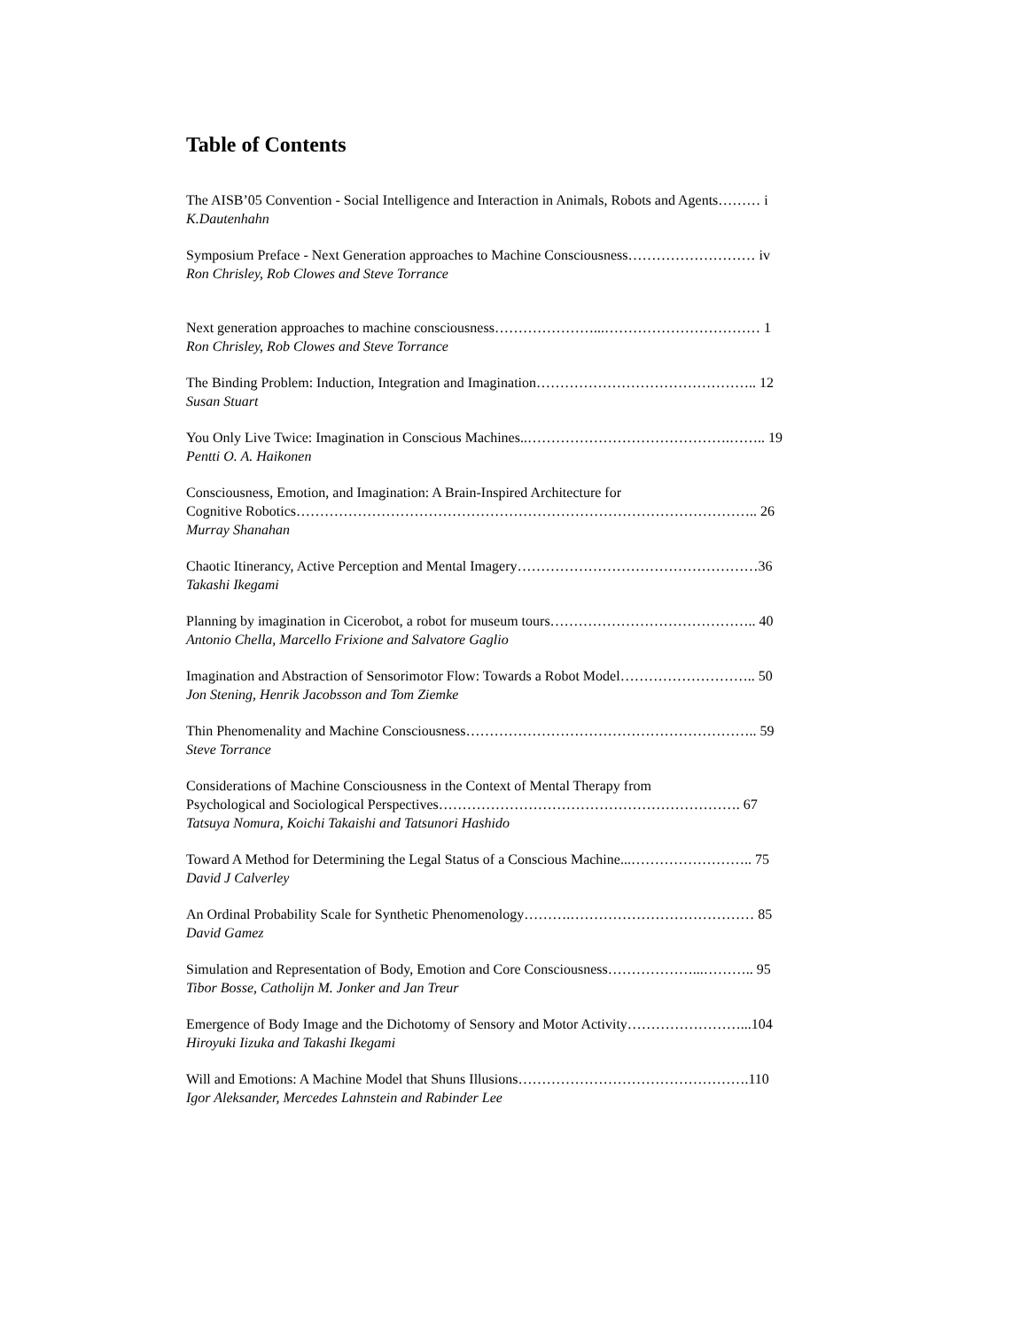Table of Contents
The AISB’05 Convention - Social Intelligence and Interaction in Animals, Robots and Agents……… i
K.Dautenhahn
Symposium Preface - Next Generation approaches to Machine Consciousness……………………… iv
Ron Chrisley, Rob Clowes and Steve Torrance
Next generation approaches to machine consciousness…………………...…………………………… 1
Ron Chrisley, Rob Clowes and Steve Torrance
The Binding Problem: Induction, Integration and Imagination……………………………………….. 12
Susan Stuart
You Only Live Twice: Imagination in Conscious Machines..…………………………………….…….. 19
Pentti O. A. Haikonen
Consciousness, Emotion, and Imagination: A Brain-Inspired Architecture for
Cognitive Robotics…………………………………………………………………………………….. 26
Murray Shanahan
Chaotic Itinerancy, Active Perception and Mental Imagery……………………………………………36
Takashi Ikegami
Planning by imagination in Cicerobot, a robot for museum tours…………………………………….. 40
Antonio Chella, Marcello Frixione and Salvatore Gaglio
Imagination and Abstraction of Sensorimotor Flow: Towards a Robot Model……………………….. 50
Jon Stening, Henrik Jacobsson and Tom Ziemke
Thin Phenomenality and Machine Consciousness…………………………………………………….. 59
Steve Torrance
Considerations of Machine Consciousness in the Context of Mental Therapy from
Psychological and Sociological Perspectives………………………………………………………. 67
Tatsuya Nomura, Koichi Takaishi and Tatsunori Hashido
Toward A Method for Determining the Legal Status of a Conscious Machine...…………………….. 75
David J Calverley
An Ordinal Probability Scale for Synthetic Phenomenology……….………………………………… 85
David Gamez
Simulation and Representation of Body, Emotion and Core Consciousness………………...……….. 95
Tibor Bosse, Catholijn M. Jonker and Jan Treur
Emergence of Body Image and the Dichotomy of Sensory and Motor Activity……………………...104
Hiroyuki Iizuka and Takashi Ikegami
Will and Emotions: A Machine Model that Shuns Illusions………………………………………….110
Igor Aleksander, Mercedes Lahnstein and Rabinder Lee